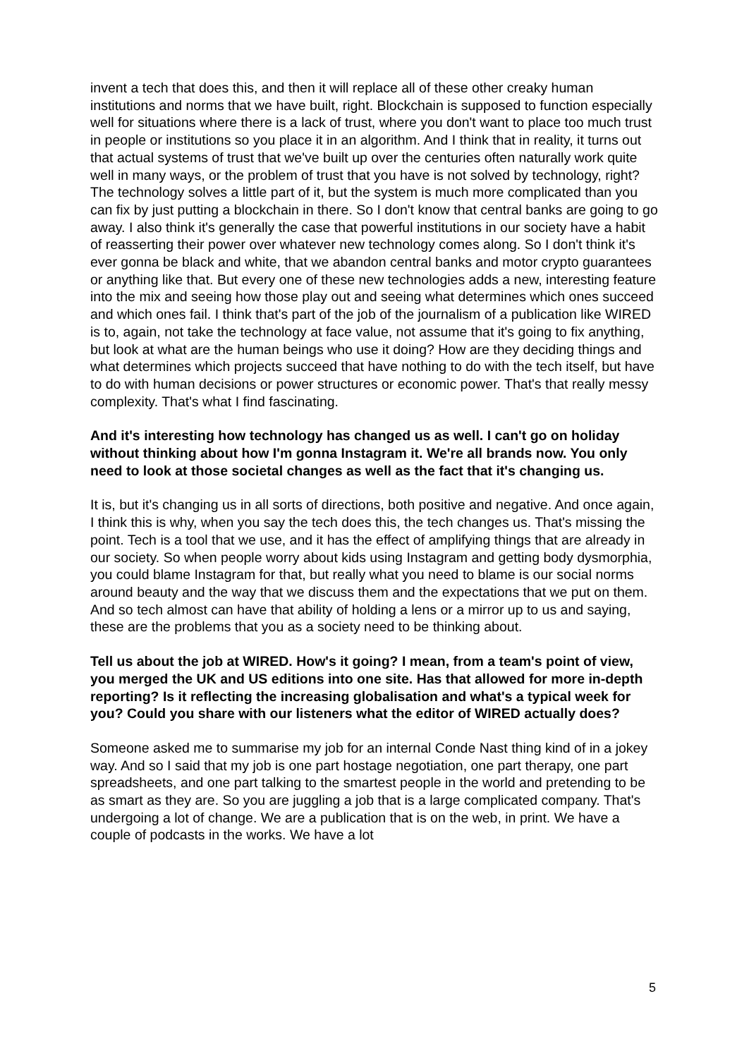invent a tech that does this, and then it will replace all of these other creaky human institutions and norms that we have built, right. Blockchain is supposed to function especially well for situations where there is a lack of trust, where you don't want to place too much trust in people or institutions so you place it in an algorithm. And I think that in reality, it turns out that actual systems of trust that we've built up over the centuries often naturally work quite well in many ways, or the problem of trust that you have is not solved by technology, right? The technology solves a little part of it, but the system is much more complicated than you can fix by just putting a blockchain in there. So I don't know that central banks are going to go away. I also think it's generally the case that powerful institutions in our society have a habit of reasserting their power over whatever new technology comes along. So I don't think it's ever gonna be black and white, that we abandon central banks and motor crypto guarantees or anything like that. But every one of these new technologies adds a new, interesting feature into the mix and seeing how those play out and seeing what determines which ones succeed and which ones fail. I think that's part of the job of the journalism of a publication like WIRED is to, again, not take the technology at face value, not assume that it's going to fix anything, but look at what are the human beings who use it doing? How are they deciding things and what determines which projects succeed that have nothing to do with the tech itself, but have to do with human decisions or power structures or economic power. That's that really messy complexity. That's what I find fascinating.
And it's interesting how technology has changed us as well. I can't go on holiday without thinking about how I'm gonna Instagram it. We're all brands now. You only need to look at those societal changes as well as the fact that it's changing us.
It is, but it's changing us in all sorts of directions, both positive and negative. And once again, I think this is why, when you say the tech does this, the tech changes us. That's missing the point. Tech is a tool that we use, and it has the effect of amplifying things that are already in our society. So when people worry about kids using Instagram and getting body dysmorphia, you could blame Instagram for that, but really what you need to blame is our social norms around beauty and the way that we discuss them and the expectations that we put on them. And so tech almost can have that ability of holding a lens or a mirror up to us and saying, these are the problems that you as a society need to be thinking about.
Tell us about the job at WIRED. How's it going? I mean, from a team's point of view, you merged the UK and US editions into one site. Has that allowed for more in-depth reporting? Is it reflecting the increasing globalisation and what's a typical week for you? Could you share with our listeners what the editor of WIRED actually does?
Someone asked me to summarise my job for an internal Conde Nast thing kind of in a jokey way. And so I said that my job is one part hostage negotiation, one part therapy, one part spreadsheets, and one part talking to the smartest people in the world and pretending to be as smart as they are. So you are juggling a job that is a large complicated company. That's undergoing a lot of change. We are a publication that is on the web, in print. We have a couple of podcasts in the works. We have a lot
5